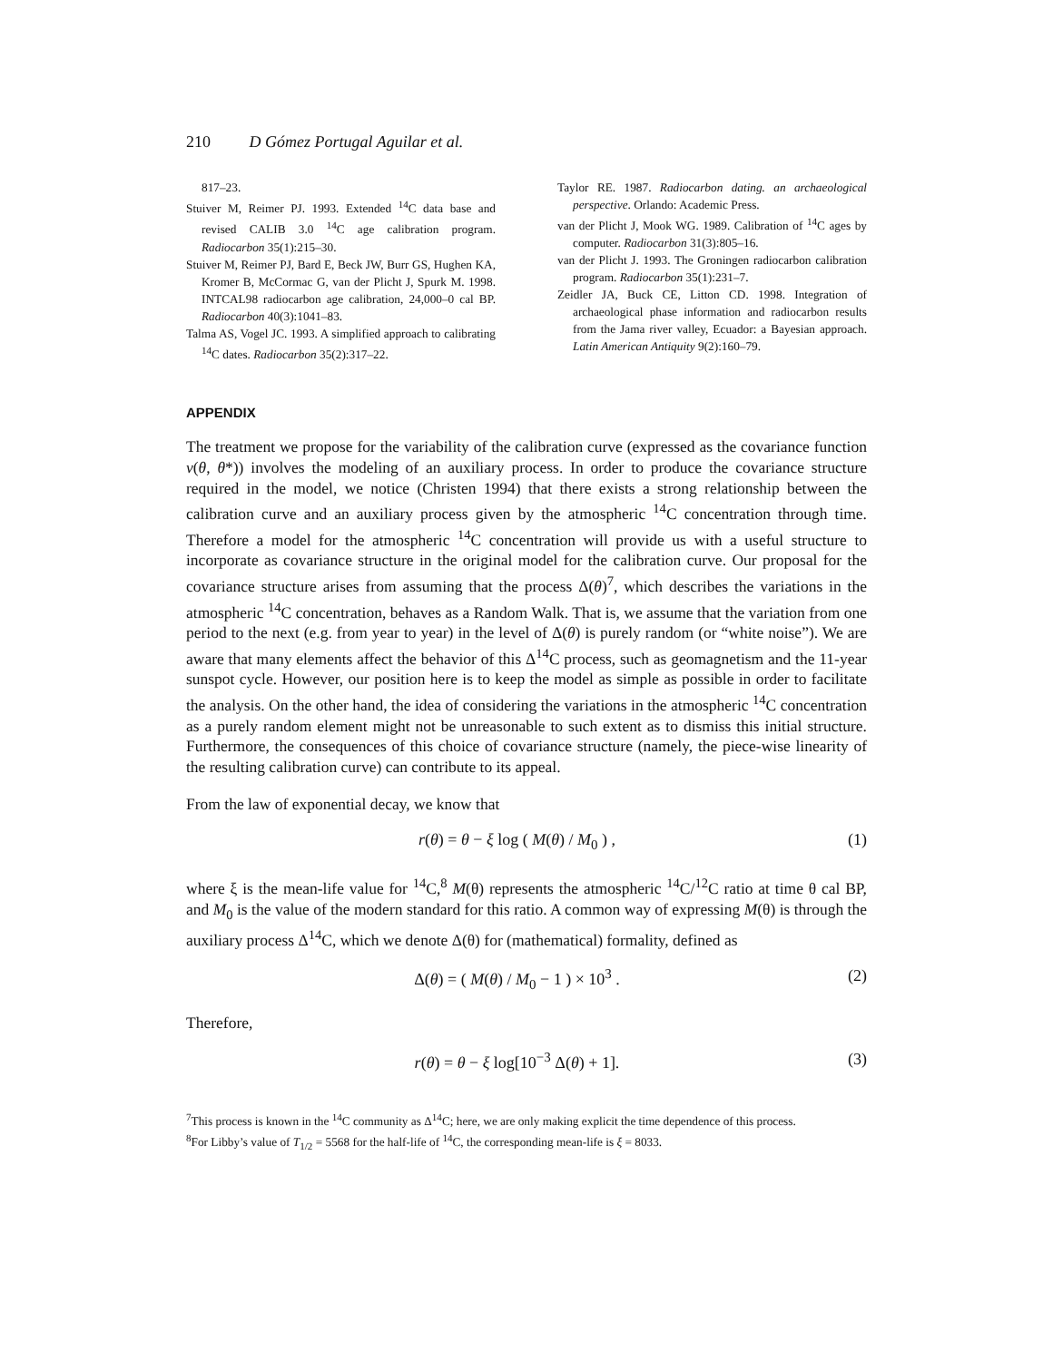210 D Gómez Portugal Aguilar et al.
817–23.
Stuiver M, Reimer PJ. 1993. Extended <sup>14</sup>C data base and revised CALIB 3.0 <sup>14</sup>C age calibration program. Radiocarbon 35(1):215–30.
Stuiver M, Reimer PJ, Bard E, Beck JW, Burr GS, Hughen KA, Kromer B, McCormac G, van der Plicht J, Spurk M. 1998. INTCAL98 radiocarbon age calibration, 24,000–0 cal BP. Radiocarbon 40(3):1041–83.
Talma AS, Vogel JC. 1993. A simplified approach to calibrating <sup>14</sup>C dates. Radiocarbon 35(2):317–22.
Taylor RE. 1987. Radiocarbon dating. an archaeological perspective. Orlando: Academic Press.
van der Plicht J, Mook WG. 1989. Calibration of <sup>14</sup>C ages by computer. Radiocarbon 31(3):805–16.
van der Plicht J. 1993. The Groningen radiocarbon calibration program. Radiocarbon 35(1):231–7.
Zeidler JA, Buck CE, Litton CD. 1998. Integration of archaeological phase information and radiocarbon results from the Jama river valley, Ecuador: a Bayesian approach. Latin American Antiquity 9(2):160–79.
APPENDIX
The treatment we propose for the variability of the calibration curve (expressed as the covariance function v(θ, θ*)) involves the modeling of an auxiliary process. In order to produce the covariance structure required in the model, we notice (Christen 1994) that there exists a strong relationship between the calibration curve and an auxiliary process given by the atmospheric <sup>14</sup>C concentration through time. Therefore a model for the atmospheric <sup>14</sup>C concentration will provide us with a useful structure to incorporate as covariance structure in the original model for the calibration curve. Our proposal for the covariance structure arises from assuming that the process Δ(θ)<sup>7</sup>, which describes the variations in the atmospheric <sup>14</sup>C concentration, behaves as a Random Walk. That is, we assume that the variation from one period to the next (e.g. from year to year) in the level of Δ(θ) is purely random (or “white noise”). We are aware that many elements affect the behavior of this Δ<sup>14</sup>C process, such as geomagnetism and the 11-year sunspot cycle. However, our position here is to keep the model as simple as possible in order to facilitate the analysis. On the other hand, the idea of considering the variations in the atmospheric <sup>14</sup>C concentration as a purely random element might not be unreasonable to such extent as to dismiss this initial structure. Furthermore, the consequences of this choice of covariance structure (namely, the piece-wise linearity of the resulting calibration curve) can contribute to its appeal.
From the law of exponential decay, we know that
r(θ) = θ − ξ log ( M(θ) / M<sub>0</sub> ) , (1)
where ξ is the mean-life value for <sup>14</sup>C,<sup>8</sup> M(θ) represents the atmospheric <sup>14</sup>C/<sup>12</sup>C ratio at time θ cal BP, and M<sub>0</sub> is the value of the modern standard for this ratio. A common way of expressing M(θ) is through the auxiliary process Δ<sup>14</sup>C, which we denote Δ(θ) for (mathematical) formality, defined as
Δ(θ) = ( M(θ) / M<sub>0</sub> − 1 ) × 10<sup>3</sup> . (2)
Therefore,
r(θ) = θ − ξ log[10<sup>−3</sup> Δ(θ) + 1]. (3)
<sup>7</sup> This process is known in the <sup>14</sup>C community as Δ<sup>14</sup>C; here, we are only making explicit the time dependence of this process.
<sup>8</sup> For Libby’s value of T<sub>1/2</sub> = 5568 for the half-life of <sup>14</sup>C, the corresponding mean-life is ξ = 8033.